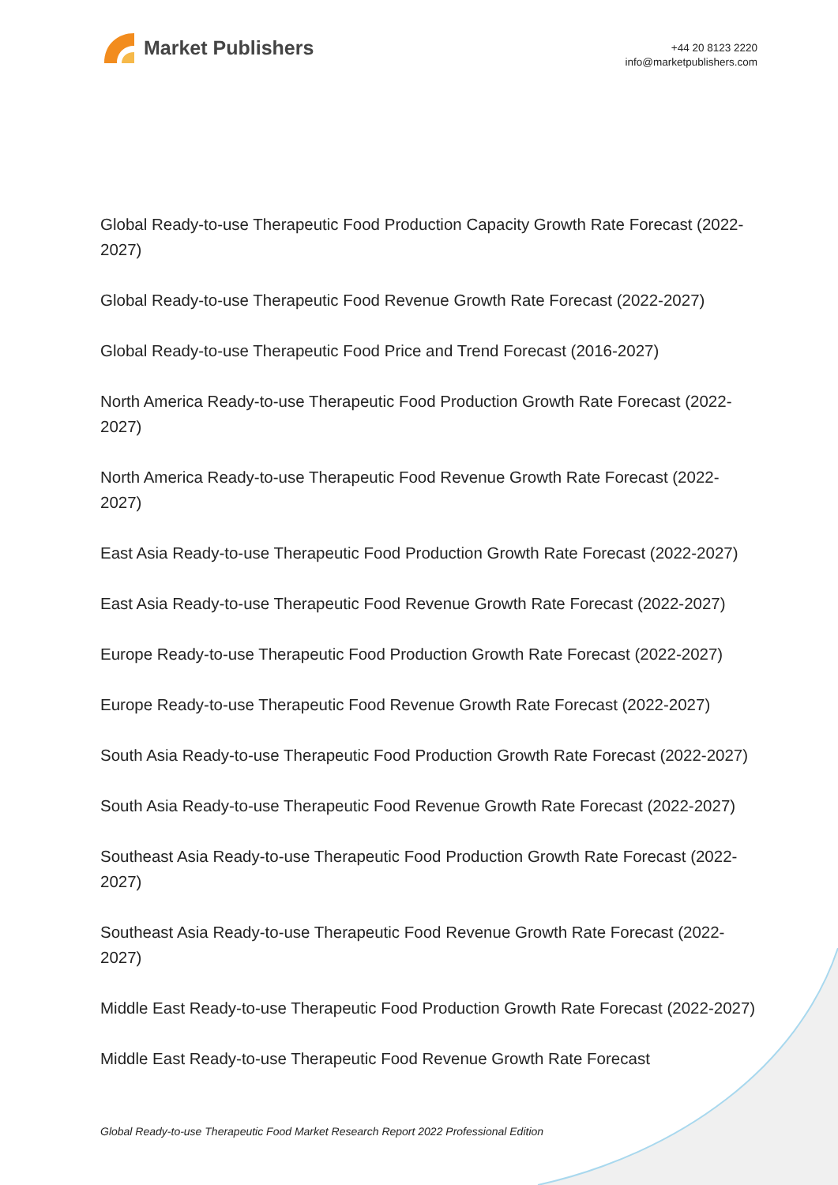Market Publishers
+44 20 8123 2220
info@marketpublishers.com
Global Ready-to-use Therapeutic Food Production Capacity Growth Rate Forecast (2022-2027)
Global Ready-to-use Therapeutic Food Revenue Growth Rate Forecast (2022-2027)
Global Ready-to-use Therapeutic Food Price and Trend Forecast (2016-2027)
North America Ready-to-use Therapeutic Food Production Growth Rate Forecast (2022-2027)
North America Ready-to-use Therapeutic Food Revenue Growth Rate Forecast (2022-2027)
East Asia Ready-to-use Therapeutic Food Production Growth Rate Forecast (2022-2027)
East Asia Ready-to-use Therapeutic Food Revenue Growth Rate Forecast (2022-2027)
Europe Ready-to-use Therapeutic Food Production Growth Rate Forecast (2022-2027)
Europe Ready-to-use Therapeutic Food Revenue Growth Rate Forecast (2022-2027)
South Asia Ready-to-use Therapeutic Food Production Growth Rate Forecast (2022-2027)
South Asia Ready-to-use Therapeutic Food Revenue Growth Rate Forecast (2022-2027)
Southeast Asia Ready-to-use Therapeutic Food Production Growth Rate Forecast (2022-2027)
Southeast Asia Ready-to-use Therapeutic Food Revenue Growth Rate Forecast (2022-2027)
Middle East Ready-to-use Therapeutic Food Production Growth Rate Forecast (2022-2027)
Middle East Ready-to-use Therapeutic Food Revenue Growth Rate Forecast
Global Ready-to-use Therapeutic Food Market Research Report 2022 Professional Edition